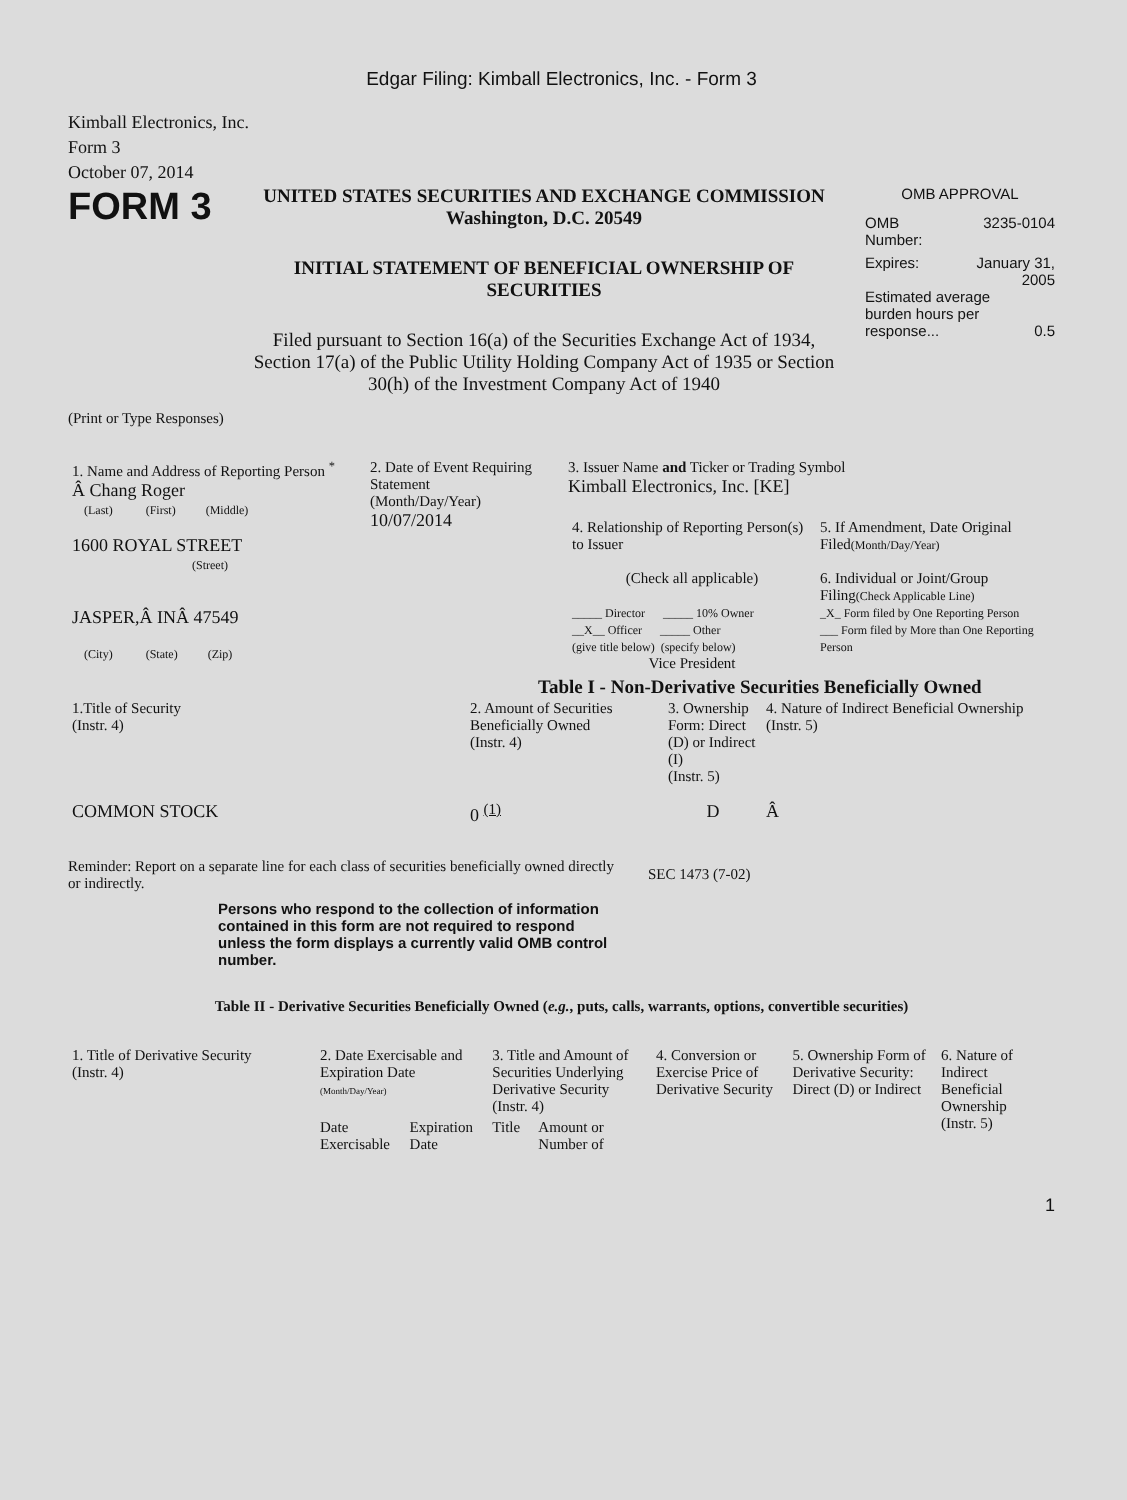Edgar Filing: Kimball Electronics, Inc. - Form 3
Kimball Electronics, Inc.
Form 3
October 07, 2014
FORM 3
UNITED STATES SECURITIES AND EXCHANGE COMMISSION
Washington, D.C. 20549
INITIAL STATEMENT OF BENEFICIAL OWNERSHIP OF
SECURITIES
Filed pursuant to Section 16(a) of the Securities Exchange Act of 1934,
Section 17(a) of the Public Utility Holding Company Act of 1935 or Section
30(h) of the Investment Company Act of 1940
OMB APPROVAL
OMB
Number: 3235-0104
Expires: January 31,
2005
Estimated average
burden hours per
response... 0.5
(Print or Type Responses)
| 1. Name and Address of Reporting Person <sup>*</sup> Â Chang Roger (Last) (First) (Middle) 1600 ROYAL STREET (Street) JASPER,Â INÂ 47549 (City) (State) (Zip) | 2. Date of Event Requiring Statement (Month/Day/Year) 10/07/2014 | 3. Issuer Name and Ticker or Trading Symbol Kimball Electronics, Inc. [KE] / 4. Relationship of Reporting Person(s) to Issuer (Check all applicable) _____ Director _____ 10% Owner __X__ Officer _____ Other (give title below) (specify below) Vice President / 5. If Amendment, Date Original Filed (Month/Day/Year) 6. Individual or Joint/Group Filing (Check Applicable Line) _X_ Form filed by One Reporting Person ___ Form filed by More than One Reporting Person / |
Table I - Non-Derivative Securities Beneficially Owned
| 1.Title of Security (Instr. 4) | 2. Amount of Securities Beneficially Owned (Instr. 4) | 3. Ownership Form: Direct (D) or Indirect (I) (Instr. 5) | 4. Nature of Indirect Beneficial Ownership (Instr. 5) |
| --- | --- | --- | --- |
| COMMON STOCK | 0 <sup>(1)</sup> | D | Â |
Reminder: Report on a separate line for each class of securities beneficially owned directly or indirectly.
SEC 1473 (7-02)
Persons who respond to the collection of information contained in this form are not required to respond unless the form displays a currently valid OMB control number.
Table II - Derivative Securities Beneficially Owned (e.g., puts, calls, warrants, options, convertible securities)
| 1. Title of Derivative Security (Instr. 4) | 2. Date Exercisable and Expiration Date (Month/Day/Year) | | 3. Title and Amount of Securities Underlying Derivative Security (Instr. 4) | | 4. Conversion or Exercise Price of Derivative Security | 5. Ownership Form of Derivative Security: Direct (D) or Indirect | 6. Nature of Indirect Beneficial Ownership (Instr. 5) |
| --- | --- | --- | --- | --- | --- | --- | --- |
| | Date Exercisable | Expiration Date | Title | Amount or Number of | | | |
1